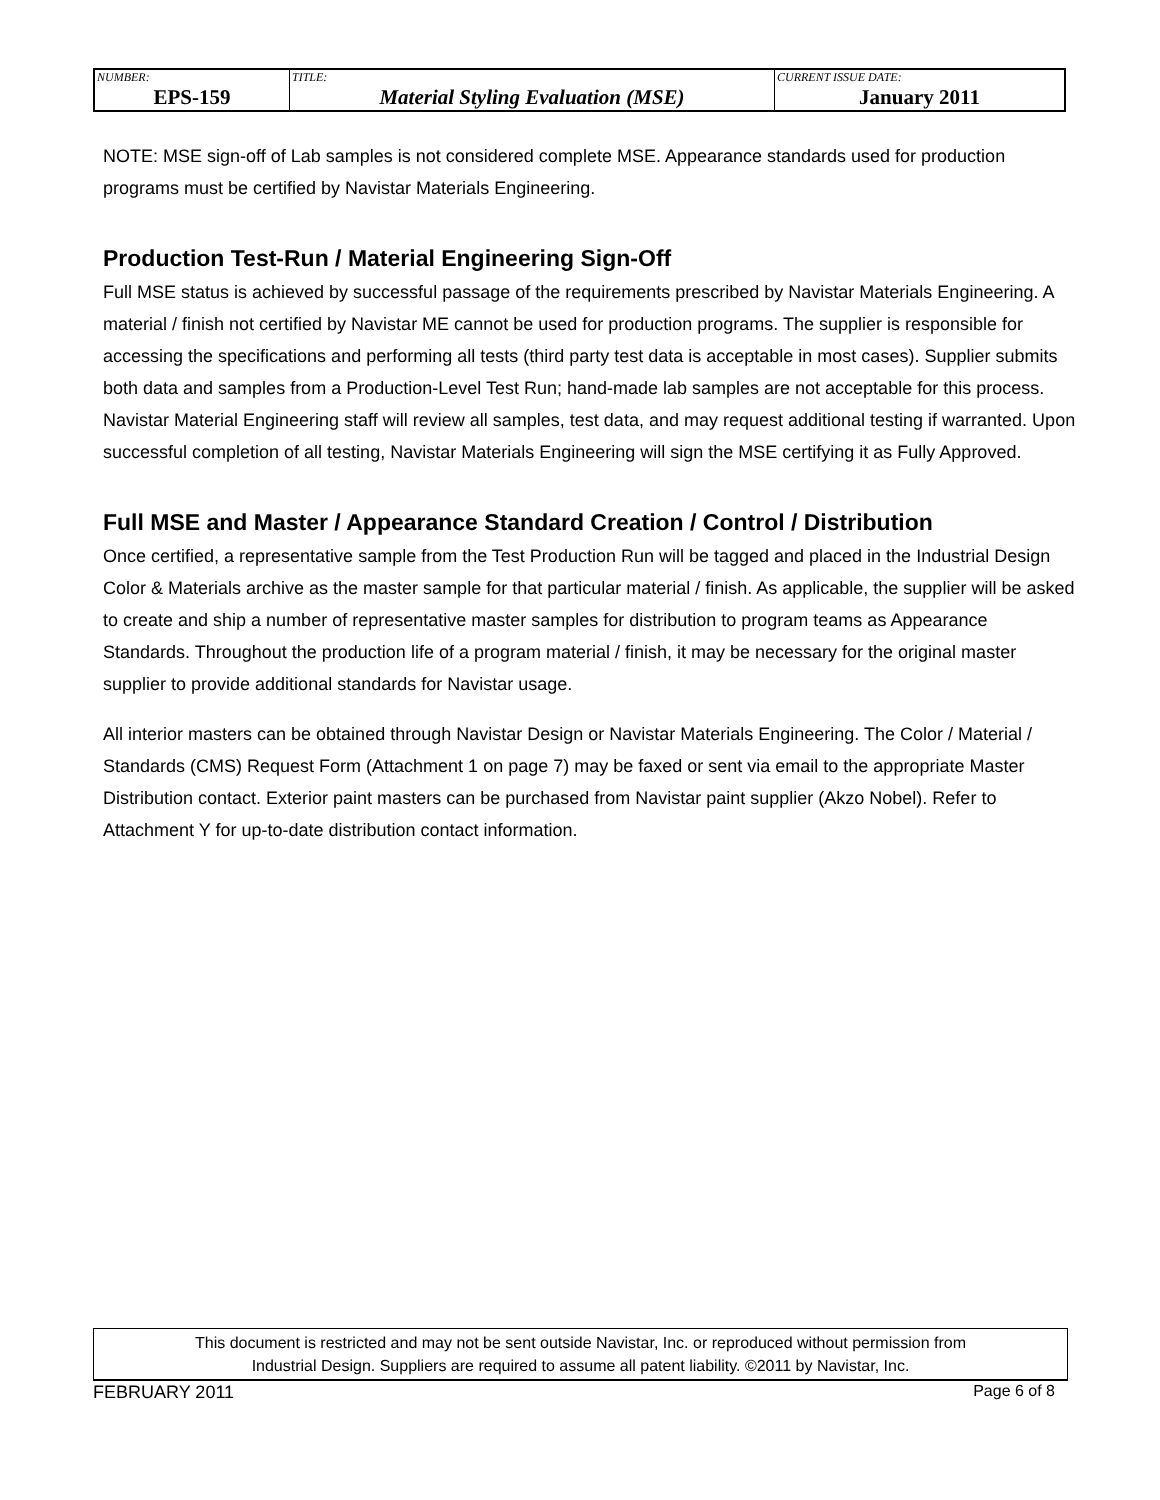| NUMBER: EPS-159 | TITLE: Material Styling Evaluation (MSE) | CURRENT ISSUE DATE: January 2011 |
NOTE: MSE sign-off of Lab samples is not considered complete MSE. Appearance standards used for production programs must be certified by Navistar Materials Engineering.
Production Test-Run / Material Engineering Sign-Off
Full MSE status is achieved by successful passage of the requirements prescribed by Navistar Materials Engineering. A material / finish not certified by Navistar ME cannot be used for production programs. The supplier is responsible for accessing the specifications and performing all tests (third party test data is acceptable in most cases). Supplier submits both data and samples from a Production-Level Test Run; hand-made lab samples are not acceptable for this process. Navistar Material Engineering staff will review all samples, test data, and may request additional testing if warranted. Upon successful completion of all testing, Navistar Materials Engineering will sign the MSE certifying it as Fully Approved.
Full MSE and Master / Appearance Standard Creation / Control / Distribution
Once certified, a representative sample from the Test Production Run will be tagged and placed in the Industrial Design Color & Materials archive as the master sample for that particular material / finish. As applicable, the supplier will be asked to create and ship a number of representative master samples for distribution to program teams as Appearance Standards. Throughout the production life of a program material / finish, it may be necessary for the original master supplier to provide additional standards for Navistar usage.
All interior masters can be obtained through Navistar Design or Navistar Materials Engineering. The Color / Material / Standards (CMS) Request Form (Attachment 1 on page 7) may be faxed or sent via email to the appropriate Master Distribution contact. Exterior paint masters can be purchased from Navistar paint supplier (Akzo Nobel). Refer to Attachment Y for up-to-date distribution contact information.
This document is restricted and may not be sent outside Navistar, Inc. or reproduced without permission from
Industrial Design. Suppliers are required to assume all patent liability. ©2011 by Navistar, Inc.
FEBRUARY 2011 Page 6 of 8